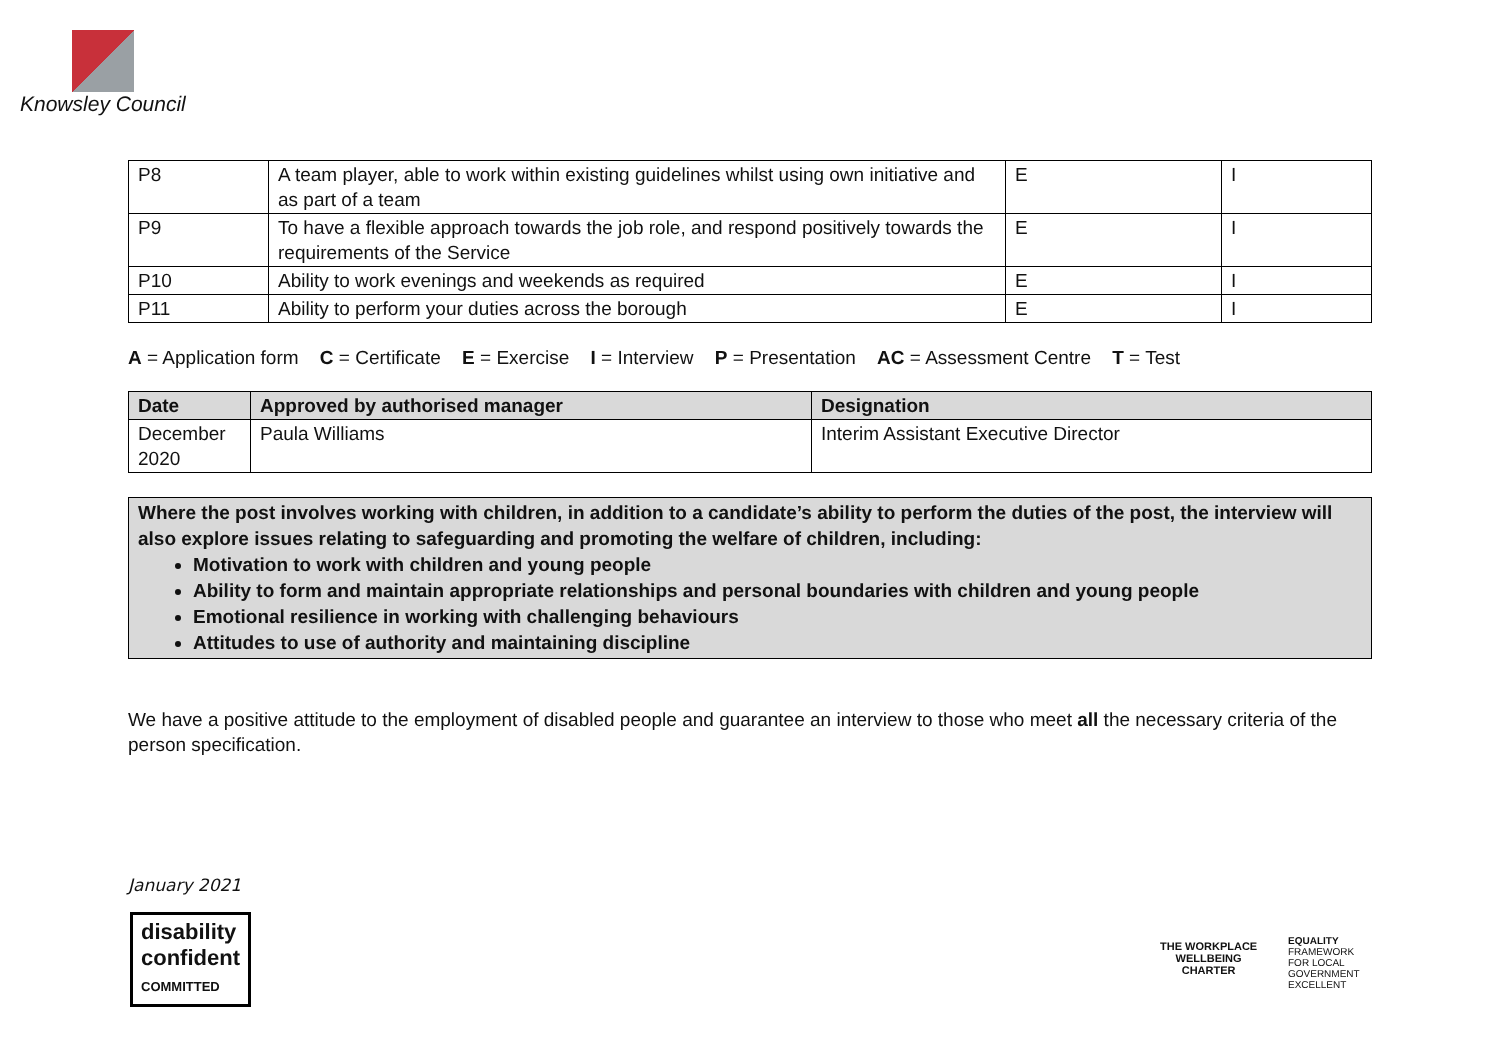Knowsley Council
| P8 | A team player, able to work within existing guidelines whilst using own initiative and as part of a team | E | I |
| P9 | To have a flexible approach towards the job role, and respond positively towards the requirements of the Service | E | I |
| P10 | Ability to work evenings and weekends as required | E | I |
| P11 | Ability to perform your duties across the borough | E | I |
A = Application form C = Certificate E = Exercise I = Interview P = Presentation AC = Assessment Centre T = Test
| Date | Approved by authorised manager | Designation |
| --- | --- | --- |
| December 2020 | Paula Williams | Interim Assistant Executive Director |
Where the post involves working with children, in addition to a candidate’s ability to perform the duties of the post, the interview will also explore issues relating to safeguarding and promoting the welfare of children, including:
Motivation to work with children and young people
Ability to form and maintain appropriate relationships and personal boundaries with children and young people
Emotional resilience in working with challenging behaviours
Attitudes to use of authority and maintaining discipline
We have a positive attitude to the employment of disabled people and guarantee an interview to those who meet all the necessary criteria of the person specification.
January 2021
disability
confident
COMMITTED
THE WORKPLACE
WELLBEING
CHARTER
EQUALITY
FRAMEWORK
FOR LOCAL
GOVERNMENT
EXCELLENT